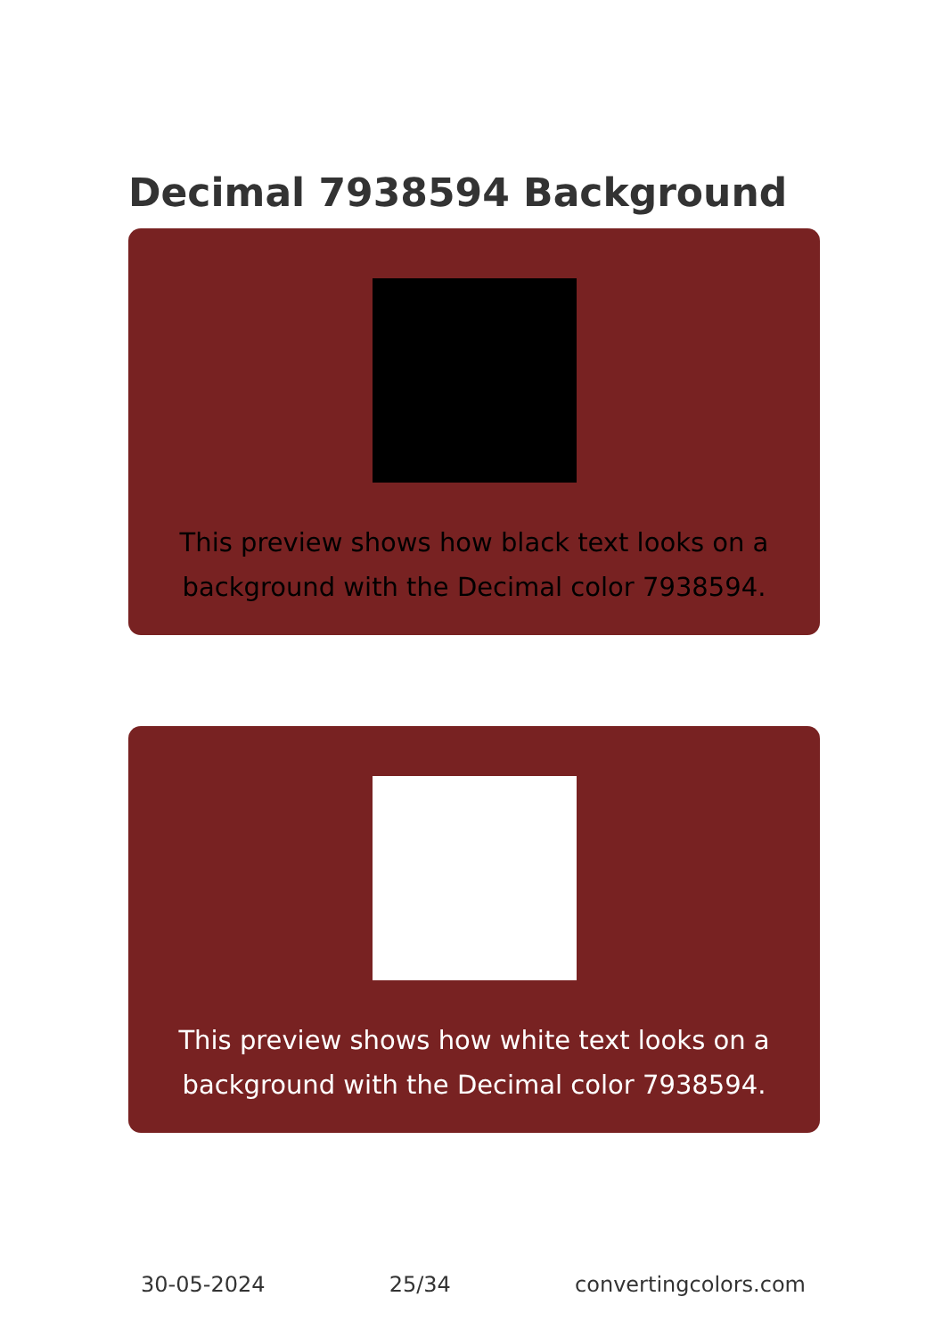Decimal 7938594 Background
This preview shows how black text looks on a
background with the Decimal color 7938594.
This preview shows how white text looks on a
background with the Decimal color 7938594.
30-05-2024 25/34 convertingcolors.com